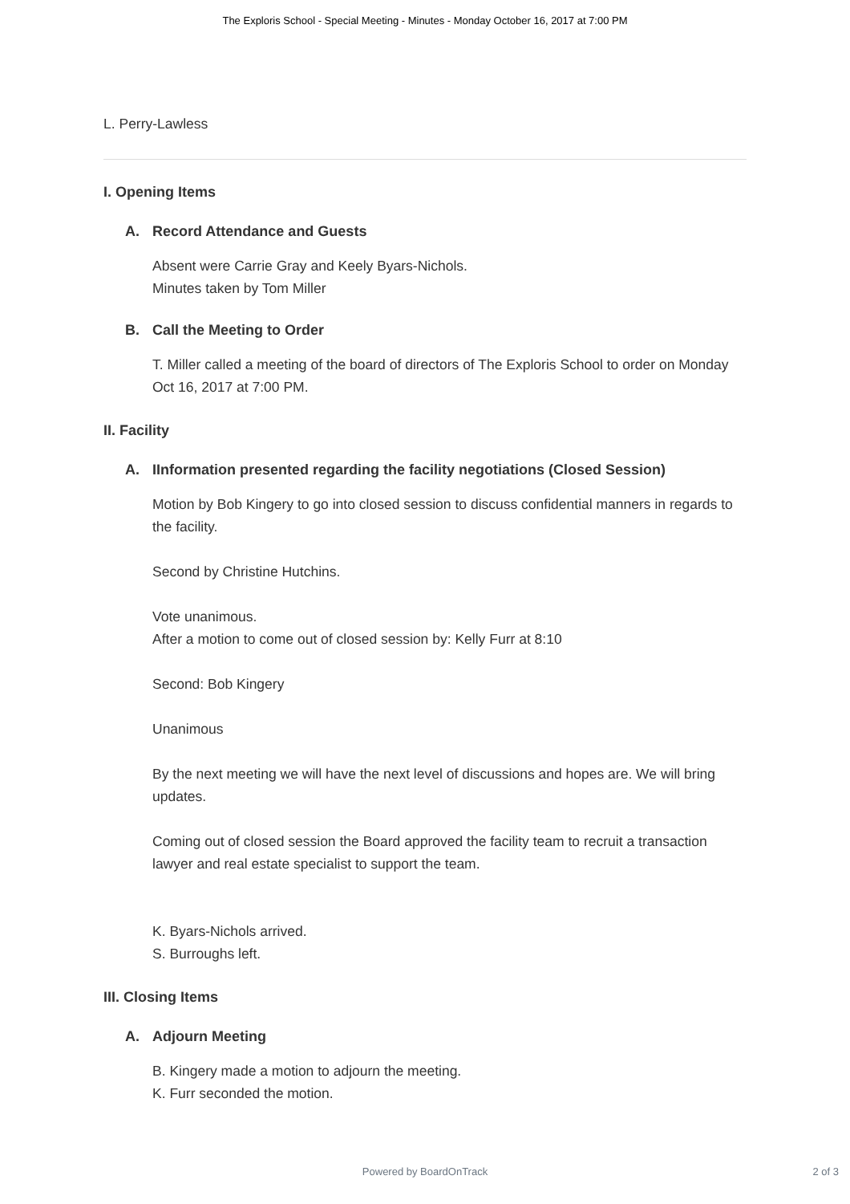The Exploris School - Special Meeting - Minutes - Monday October 16, 2017 at 7:00 PM
L. Perry-Lawless
I. Opening Items
A. Record Attendance and Guests
Absent were Carrie Gray and Keely Byars-Nichols.
Minutes taken by Tom Miller
B. Call the Meeting to Order
T. Miller called a meeting of the board of directors of The Exploris School to order on Monday Oct 16, 2017 at 7:00 PM.
II. Facility
A. IInformation presented regarding the facility negotiations (Closed Session)
Motion by Bob Kingery to go into closed session to discuss confidential manners in regards to the facility.
Second by Christine Hutchins.
Vote unanimous.
After a motion to come out of closed session by: Kelly Furr at 8:10
Second: Bob Kingery
Unanimous
By the next meeting we will have the next level of discussions and hopes are. We will bring updates.
Coming out of closed session the Board approved the facility team to recruit a transaction lawyer and real estate specialist to support the team.
K. Byars-Nichols arrived.
S. Burroughs left.
III. Closing Items
A. Adjourn Meeting
B. Kingery made a motion to adjourn the meeting.
K. Furr seconded the motion.
Powered by BoardOnTrack
2 of 3